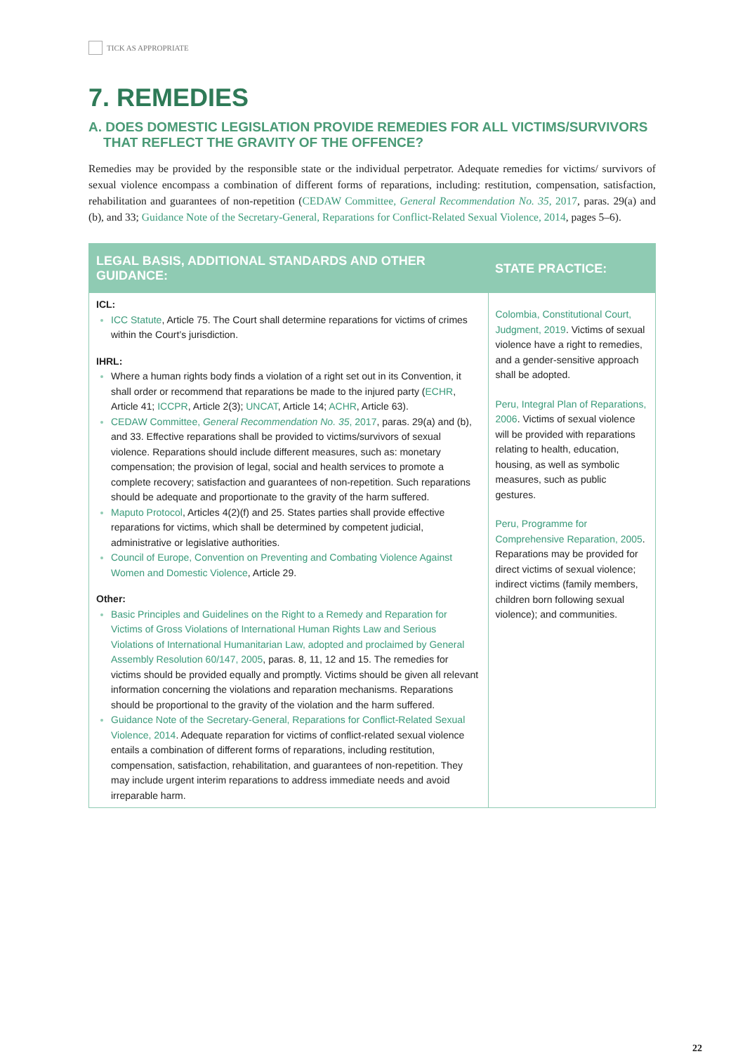TICK AS APPROPRIATE
7. REMEDIES
A. DOES DOMESTIC LEGISLATION PROVIDE REMEDIES FOR ALL VICTIMS/SURVIVORS
THAT REFLECT THE GRAVITY OF THE OFFENCE?
Remedies may be provided by the responsible state or the individual perpetrator. Adequate remedies for victims/ survivors of sexual violence encompass a combination of different forms of reparations, including: restitution, compensation, satisfaction, rehabilitation and guarantees of non-repetition (CEDAW Committee, General Recommendation No. 35, 2017, paras. 29(a) and (b), and 33; Guidance Note of the Secretary-General, Reparations for Conflict-Related Sexual Violence, 2014, pages 5–6).
| LEGAL BASIS, ADDITIONAL STANDARDS AND OTHER GUIDANCE: | STATE PRACTICE: |
| --- | --- |
| ICL: ICC Statute , Article 75. The Court shall determine reparations for victims of crimes within the Court’s jurisdiction. IHRL: Where a human rights body finds a violation of a right set out in its Convention, it shall order or recommend that reparations be made to the injured party ( ECHR , Article 41; ICCPR , Article 2(3); UNCAT , Article 14; ACHR , Article 63). CEDAW Committee, General Recommendation No. 35 , 2017 , paras. 29(a) and (b), and 33. Effective reparations shall be provided to victims/survivors of sexual violence. Reparations should include different measures, such as: monetary compensation; the provision of legal, social and health services to promote a complete recovery; satisfaction and guarantees of non-repetition. Such reparations should be adequate and proportionate to the gravity of the harm suffered. Maputo Protocol , Articles 4(2)(f) and 25. States parties shall provide effective reparations for victims, which shall be determined by competent judicial, administrative or legislative authorities. Council of Europe, Convention on Preventing and Combating Violence Against Women and Domestic Violence , Article 29. Other: Basic Principles and Guidelines on the Right to a Remedy and Reparation for Victims of Gross Violations of International Human Rights Law and Serious Violations of International Humanitarian Law, adopted and proclaimed by General Assembly Resolution 60/147, 2005 , paras. 8, 11, 12 and 15. The remedies for victims should be provided equally and promptly. Victims should be given all relevant information concerning the violations and reparation mechanisms. Reparations should be proportional to the gravity of the violation and the harm suffered. Guidance Note of the Secretary-General, Reparations for Conflict-Related Sexual Violence, 2014 . Adequate reparation for victims of conflict-related sexual violence entails a combination of different forms of reparations, including restitution, compensation, satisfaction, rehabilitation, and guarantees of non-repetition. They may include urgent interim reparations to address immediate needs and avoid irreparable harm. | Colombia, Constitutional Court, Judgment, 2019 . Victims of sexual violence have a right to remedies, and a gender-sensitive approach shall be adopted. Peru, Integral Plan of Reparations, 2006 . Victims of sexual violence will be provided with reparations relating to health, education, housing, as well as symbolic measures, such as public gestures. Peru, Programme for Comprehensive Reparation, 2005 . Reparations may be provided for direct victims of sexual violence; indirect victims (family members, children born following sexual violence); and communities. |
22